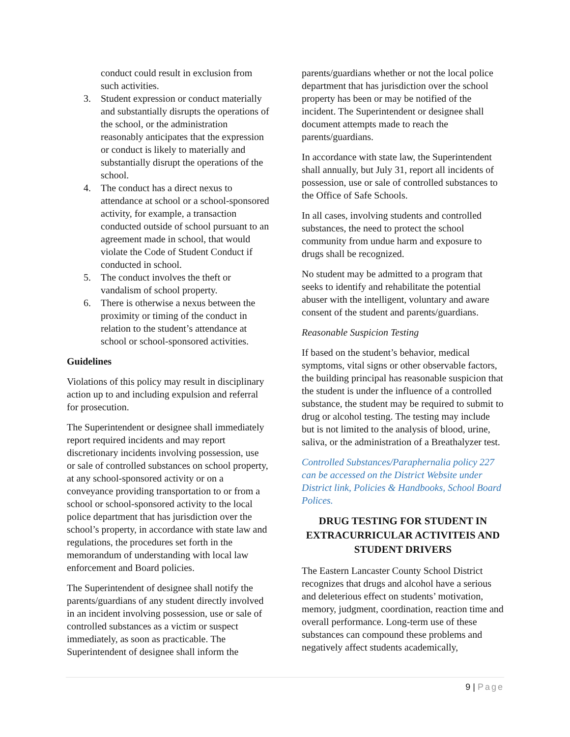conduct could result in exclusion from such activities.
3. Student expression or conduct materially and substantially disrupts the operations of the school, or the administration reasonably anticipates that the expression or conduct is likely to materially and substantially disrupt the operations of the school.
4. The conduct has a direct nexus to attendance at school or a school-sponsored activity, for example, a transaction conducted outside of school pursuant to an agreement made in school, that would violate the Code of Student Conduct if conducted in school.
5. The conduct involves the theft or vandalism of school property.
6. There is otherwise a nexus between the proximity or timing of the conduct in relation to the student’s attendance at school or school-sponsored activities.
Guidelines
Violations of this policy may result in disciplinary action up to and including expulsion and referral for prosecution.
The Superintendent or designee shall immediately report required incidents and may report discretionary incidents involving possession, use or sale of controlled substances on school property, at any school-sponsored activity or on a conveyance providing transportation to or from a school or school-sponsored activity to the local police department that has jurisdiction over the school’s property, in accordance with state law and regulations, the procedures set forth in the memorandum of understanding with local law enforcement and Board policies.
The Superintendent of designee shall notify the parents/guardians of any student directly involved in an incident involving possession, use or sale of controlled substances as a victim or suspect immediately, as soon as practicable. The Superintendent of designee shall inform the
parents/guardians whether or not the local police department that has jurisdiction over the school property has been or may be notified of the incident. The Superintendent or designee shall document attempts made to reach the parents/guardians.
In accordance with state law, the Superintendent shall annually, but July 31, report all incidents of possession, use or sale of controlled substances to the Office of Safe Schools.
In all cases, involving students and controlled substances, the need to protect the school community from undue harm and exposure to drugs shall be recognized.
No student may be admitted to a program that seeks to identify and rehabilitate the potential abuser with the intelligent, voluntary and aware consent of the student and parents/guardians.
Reasonable Suspicion Testing
If based on the student’s behavior, medical symptoms, vital signs or other observable factors, the building principal has reasonable suspicion that the student is under the influence of a controlled substance, the student may be required to submit to drug or alcohol testing. The testing may include but is not limited to the analysis of blood, urine, saliva, or the administration of a Breathalyzer test.
Controlled Substances/Paraphernalia policy 227 can be accessed on the District Website under District link, Policies & Handbooks, School Board Polices.
DRUG TESTING FOR STUDENT IN EXTRACURRICULAR ACTIVITEIS AND STUDENT DRIVERS
The Eastern Lancaster County School District recognizes that drugs and alcohol have a serious and deleterious effect on students’ motivation, memory, judgment, coordination, reaction time and overall performance. Long-term use of these substances can compound these problems and negatively affect students academically,
9 | Page